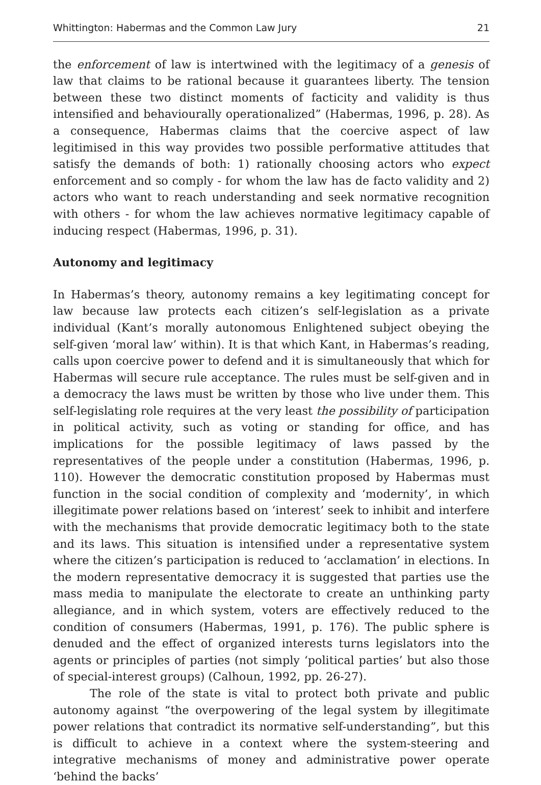Whittington: Habermas and the Common Law Jury 21
the enforcement of law is intertwined with the legitimacy of a genesis of law that claims to be rational because it guarantees liberty. The tension between these two distinct moments of facticity and validity is thus intensified and behaviourally operationalized” (Habermas, 1996, p. 28). As a consequence, Habermas claims that the coercive aspect of law legitimised in this way provides two possible performative attitudes that satisfy the demands of both: 1) rationally choosing actors who expect enforcement and so comply - for whom the law has de facto validity and 2) actors who want to reach understanding and seek normative recognition with others - for whom the law achieves normative legitimacy capable of inducing respect (Habermas, 1996, p. 31).
Autonomy and legitimacy
In Habermas’s theory, autonomy remains a key legitimating concept for law because law protects each citizen’s self-legislation as a private individual (Kant’s morally autonomous Enlightened subject obeying the self-given ‘moral law’ within). It is that which Kant, in Habermas’s reading, calls upon coercive power to defend and it is simultaneously that which for Habermas will secure rule acceptance. The rules must be self-given and in a democracy the laws must be written by those who live under them. This self-legislating role requires at the very least the possibility of participation in political activity, such as voting or standing for office, and has implications for the possible legitimacy of laws passed by the representatives of the people under a constitution (Habermas, 1996, p. 110). However the democratic constitution proposed by Habermas must function in the social condition of complexity and ‘modernity’, in which illegitimate power relations based on ‘interest’ seek to inhibit and interfere with the mechanisms that provide democratic legitimacy both to the state and its laws. This situation is intensified under a representative system where the citizen’s participation is reduced to ‘acclamation’ in elections. In the modern representative democracy it is suggested that parties use the mass media to manipulate the electorate to create an unthinking party allegiance, and in which system, voters are effectively reduced to the condition of consumers (Habermas, 1991, p. 176). The public sphere is denuded and the effect of organized interests turns legislators into the agents or principles of parties (not simply ‘political parties’ but also those of special-interest groups) (Calhoun, 1992, pp. 26-27).
The role of the state is vital to protect both private and public autonomy against “the overpowering of the legal system by illegitimate power relations that contradict its normative self-understanding”, but this is difficult to achieve in a context where the system-steering and integrative mechanisms of money and administrative power operate ‘behind the backs’